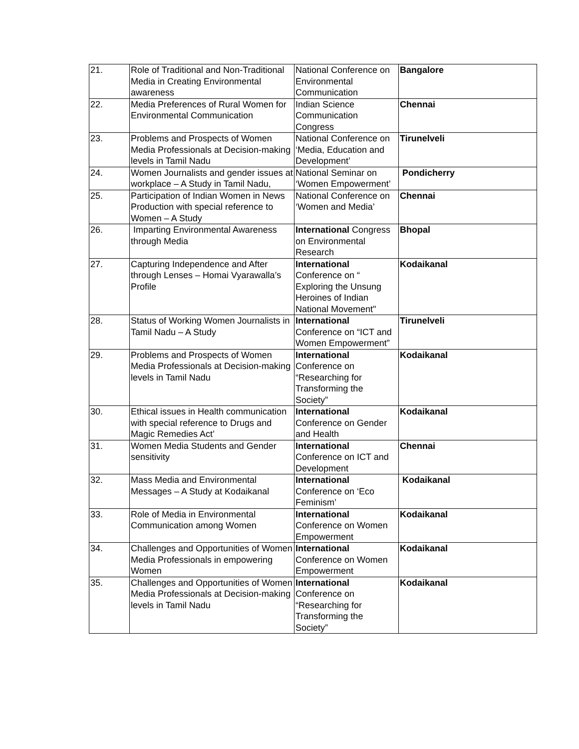| 21. | Role of Traditional and Non-Traditional Media in Creating Environmental awareness | National Conference on Environmental Communication | Bangalore |
| 22. | Media Preferences of Rural Women for Environmental Communication | Indian Science Communication Congress | Chennai |
| 23. | Problems and Prospects of Women Media Professionals at Decision-making levels in Tamil Nadu | National Conference on ‘Media, Education and Development’ | Tirunelveli |
| 24. | Women Journalists and gender issues at workplace – A Study in Tamil Nadu, | National Seminar on ‘Women Empowerment’ | Pondicherry |
| 25. | Participation of Indian Women in News Production with special reference to Women – A Study | National Conference on ‘Women and Media’ | Chennai |
| 26. | Imparting Environmental Awareness through Media | International Congress on Environmental Research | Bhopal |
| 27. | Capturing Independence and After through Lenses – Homai Vyarawalla’s Profile | International Conference on “ Exploring the Unsung Heroines of Indian National Movement" | Kodaikanal |
| 28. | Status of Working Women Journalists in Tamil Nadu – A Study | International Conference on “ICT and Women Empowerment” | Tirunelveli |
| 29. | Problems and Prospects of Women Media Professionals at Decision-making levels in Tamil Nadu | International Conference on “Researching for Transforming the Society” | Kodaikanal |
| 30. | Ethical issues in Health communication with special reference to Drugs and Magic Remedies Act’ | International Conference on Gender and Health | Kodaikanal |
| 31. | Women Media Students and Gender sensitivity | International Conference on ICT and Development | Chennai |
| 32. | Mass Media and Environmental Messages – A Study at Kodaikanal | International Conference on ‘Eco Feminism’ | Kodaikanal |
| 33. | Role of Media in Environmental Communication among Women | International Conference on Women Empowerment | Kodaikanal |
| 34. | Challenges and Opportunities of Women Media Professionals in empowering Women | International Conference on Women Empowerment | Kodaikanal |
| 35. | Challenges and Opportunities of Women Media Professionals at Decision-making levels in Tamil Nadu | International Conference on “Researching for Transforming the Society” | Kodaikanal |